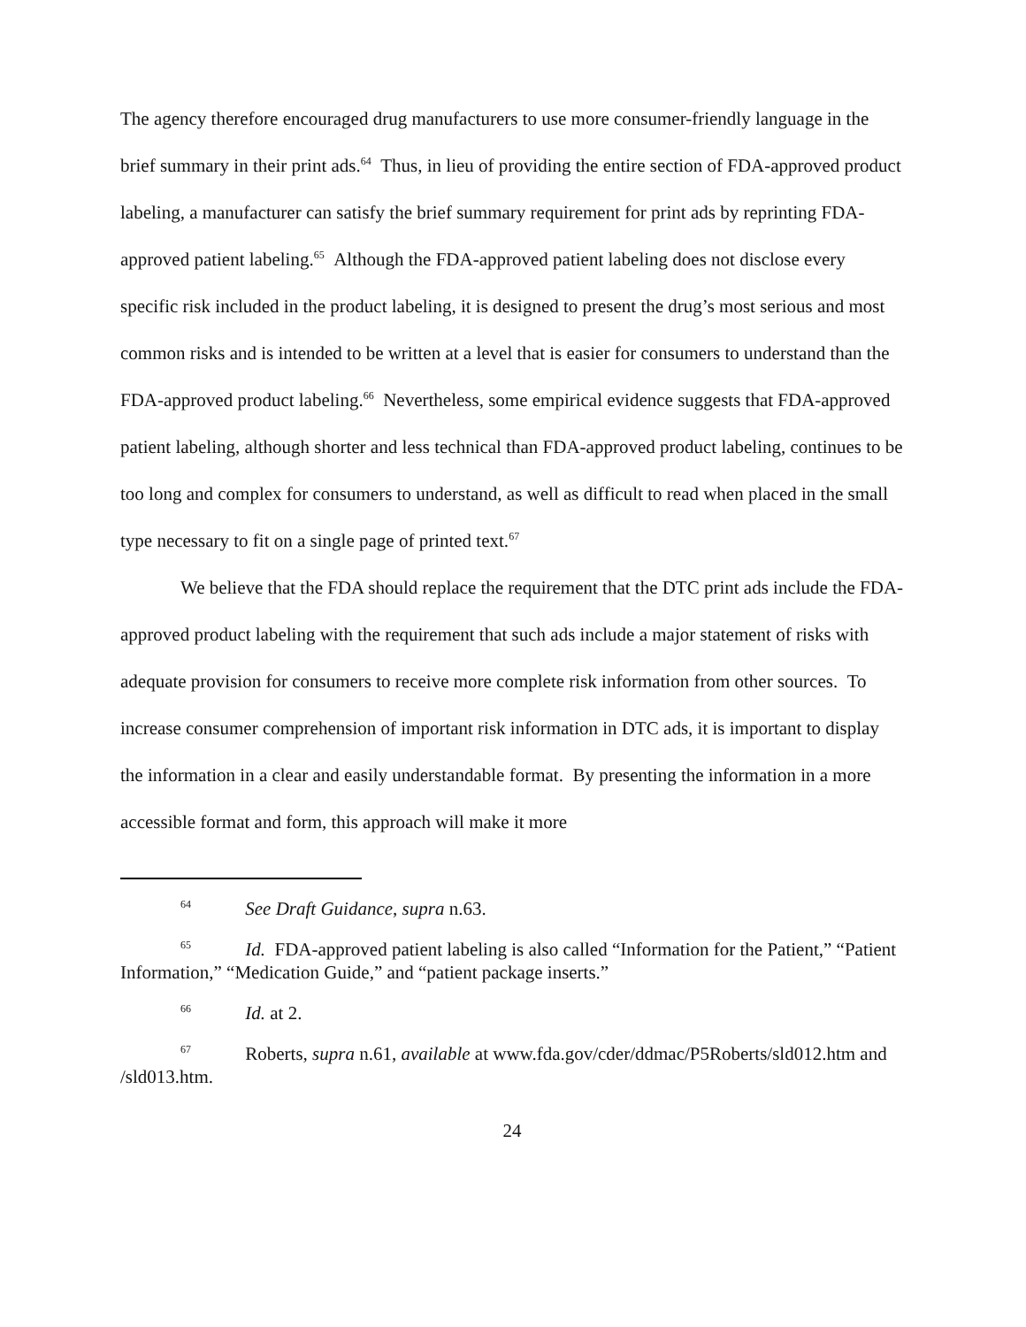The agency therefore encouraged drug manufacturers to use more consumer-friendly language in the brief summary in their print ads.<sup>64</sup> Thus, in lieu of providing the entire section of FDA-approved product labeling, a manufacturer can satisfy the brief summary requirement for print ads by reprinting FDA-approved patient labeling.<sup>65</sup> Although the FDA-approved patient labeling does not disclose every specific risk included in the product labeling, it is designed to present the drug’s most serious and most common risks and is intended to be written at a level that is easier for consumers to understand than the FDA-approved product labeling.<sup>66</sup> Nevertheless, some empirical evidence suggests that FDA-approved patient labeling, although shorter and less technical than FDA-approved product labeling, continues to be too long and complex for consumers to understand, as well as difficult to read when placed in the small type necessary to fit on a single page of printed text.<sup>67</sup>
We believe that the FDA should replace the requirement that the DTC print ads include the FDA-approved product labeling with the requirement that such ads include a major statement of risks with adequate provision for consumers to receive more complete risk information from other sources. To increase consumer comprehension of important risk information in DTC ads, it is important to display the information in a clear and easily understandable format. By presenting the information in a more accessible format and form, this approach will make it more
<sup>64</sup> See Draft Guidance, supra n.63.
<sup>65</sup> Id. FDA-approved patient labeling is also called “Information for the Patient,” “Patient Information,” “Medication Guide,” and “patient package inserts.”
<sup>66</sup> Id. at 2.
<sup>67</sup> Roberts, supra n.61, available at www.fda.gov/cder/ddmac/P5Roberts/sld012.htm and /sld013.htm.
24